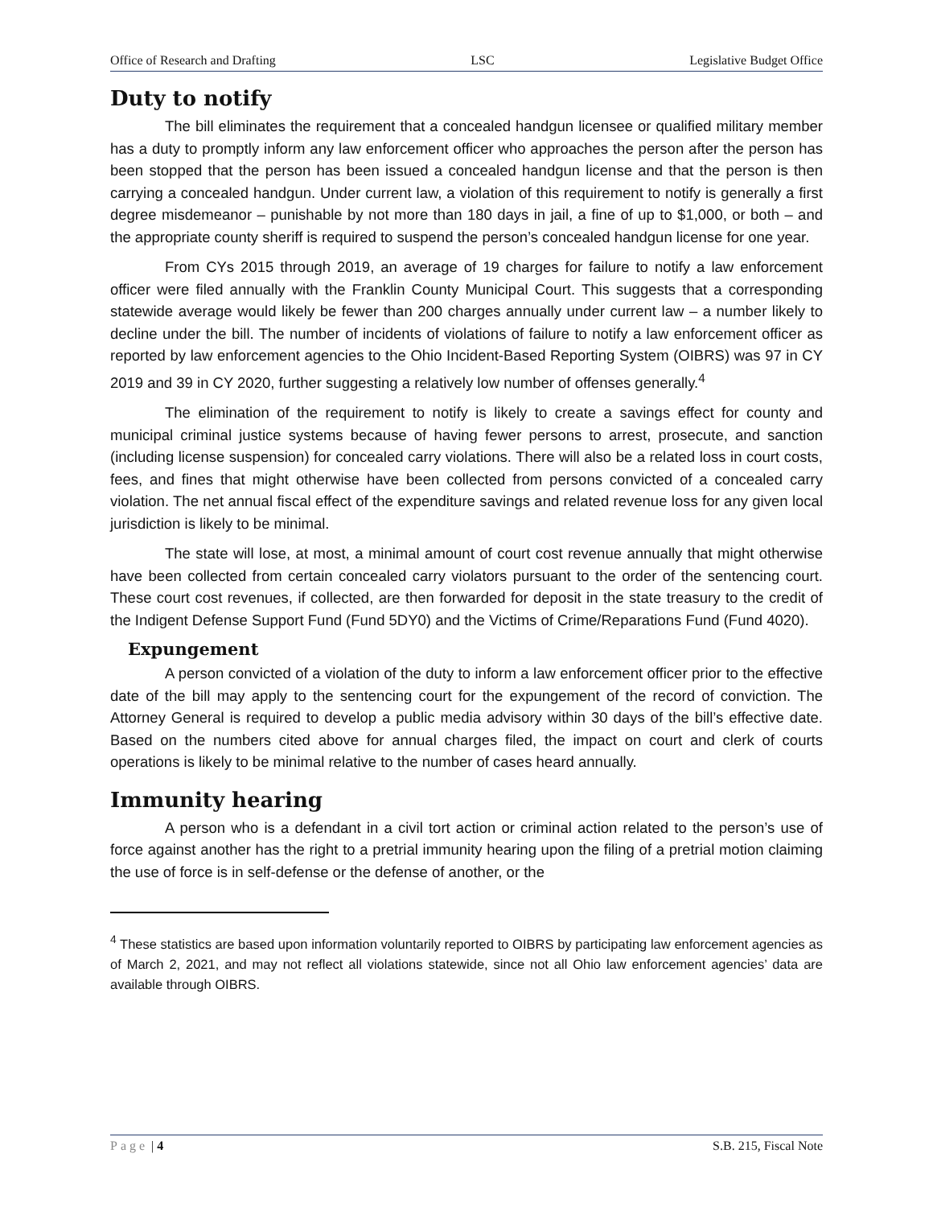Office of Research and Drafting LSC Legislative Budget Office
Duty to notify
The bill eliminates the requirement that a concealed handgun licensee or qualified military member has a duty to promptly inform any law enforcement officer who approaches the person after the person has been stopped that the person has been issued a concealed handgun license and that the person is then carrying a concealed handgun. Under current law, a violation of this requirement to notify is generally a first degree misdemeanor – punishable by not more than 180 days in jail, a fine of up to $1,000, or both – and the appropriate county sheriff is required to suspend the person’s concealed handgun license for one year.
From CYs 2015 through 2019, an average of 19 charges for failure to notify a law enforcement officer were filed annually with the Franklin County Municipal Court. This suggests that a corresponding statewide average would likely be fewer than 200 charges annually under current law – a number likely to decline under the bill. The number of incidents of violations of failure to notify a law enforcement officer as reported by law enforcement agencies to the Ohio Incident-Based Reporting System (OIBRS) was 97 in CY 2019 and 39 in CY 2020, further suggesting a relatively low number of offenses generally.<sup>4</sup>
The elimination of the requirement to notify is likely to create a savings effect for county and municipal criminal justice systems because of having fewer persons to arrest, prosecute, and sanction (including license suspension) for concealed carry violations. There will also be a related loss in court costs, fees, and fines that might otherwise have been collected from persons convicted of a concealed carry violation. The net annual fiscal effect of the expenditure savings and related revenue loss for any given local jurisdiction is likely to be minimal.
The state will lose, at most, a minimal amount of court cost revenue annually that might otherwise have been collected from certain concealed carry violators pursuant to the order of the sentencing court. These court cost revenues, if collected, are then forwarded for deposit in the state treasury to the credit of the Indigent Defense Support Fund (Fund 5DY0) and the Victims of Crime/Reparations Fund (Fund 4020).
Expungement
A person convicted of a violation of the duty to inform a law enforcement officer prior to the effective date of the bill may apply to the sentencing court for the expungement of the record of conviction. The Attorney General is required to develop a public media advisory within 30 days of the bill’s effective date. Based on the numbers cited above for annual charges filed, the impact on court and clerk of courts operations is likely to be minimal relative to the number of cases heard annually.
Immunity hearing
A person who is a defendant in a civil tort action or criminal action related to the person’s use of force against another has the right to a pretrial immunity hearing upon the filing of a pretrial motion claiming the use of force is in self-defense or the defense of another, or the
<sup>4</sup> These statistics are based upon information voluntarily reported to OIBRS by participating law enforcement agencies as of March 2, 2021, and may not reflect all violations statewide, since not all Ohio law enforcement agencies’ data are available through OIBRS.
Page | 4 S.B. 215, Fiscal Note